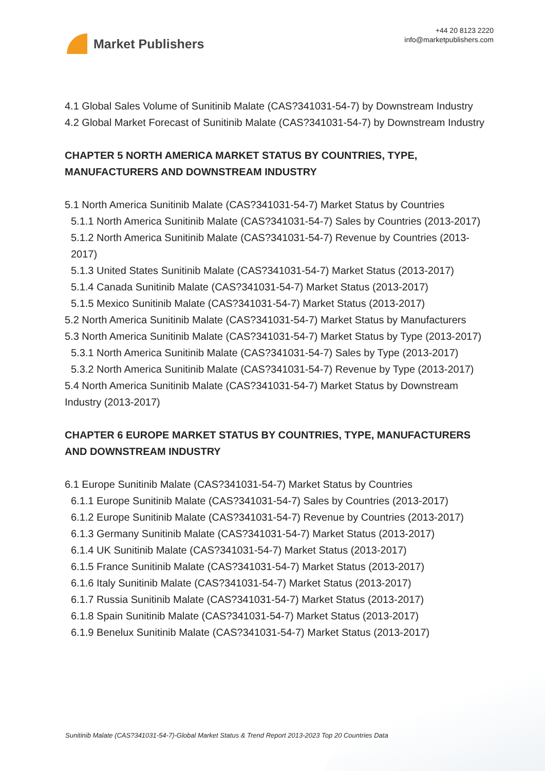Market Publishers
+44 20 8123 2220
info@marketpublishers.com
4.1 Global Sales Volume of Sunitinib Malate (CAS?341031-54-7) by Downstream Industry
4.2 Global Market Forecast of Sunitinib Malate (CAS?341031-54-7) by Downstream Industry
CHAPTER 5 NORTH AMERICA MARKET STATUS BY COUNTRIES, TYPE, MANUFACTURERS AND DOWNSTREAM INDUSTRY
5.1 North America Sunitinib Malate (CAS?341031-54-7) Market Status by Countries
5.1.1 North America Sunitinib Malate (CAS?341031-54-7) Sales by Countries (2013-2017)
5.1.2 North America Sunitinib Malate (CAS?341031-54-7) Revenue by Countries (2013-2017)
5.1.3 United States Sunitinib Malate (CAS?341031-54-7) Market Status (2013-2017)
5.1.4 Canada Sunitinib Malate (CAS?341031-54-7) Market Status (2013-2017)
5.1.5 Mexico Sunitinib Malate (CAS?341031-54-7) Market Status (2013-2017)
5.2 North America Sunitinib Malate (CAS?341031-54-7) Market Status by Manufacturers
5.3 North America Sunitinib Malate (CAS?341031-54-7) Market Status by Type (2013-2017)
5.3.1 North America Sunitinib Malate (CAS?341031-54-7) Sales by Type (2013-2017)
5.3.2 North America Sunitinib Malate (CAS?341031-54-7) Revenue by Type (2013-2017)
5.4 North America Sunitinib Malate (CAS?341031-54-7) Market Status by Downstream Industry (2013-2017)
CHAPTER 6 EUROPE MARKET STATUS BY COUNTRIES, TYPE, MANUFACTURERS AND DOWNSTREAM INDUSTRY
6.1 Europe Sunitinib Malate (CAS?341031-54-7) Market Status by Countries
6.1.1 Europe Sunitinib Malate (CAS?341031-54-7) Sales by Countries (2013-2017)
6.1.2 Europe Sunitinib Malate (CAS?341031-54-7) Revenue by Countries (2013-2017)
6.1.3 Germany Sunitinib Malate (CAS?341031-54-7) Market Status (2013-2017)
6.1.4 UK Sunitinib Malate (CAS?341031-54-7) Market Status (2013-2017)
6.1.5 France Sunitinib Malate (CAS?341031-54-7) Market Status (2013-2017)
6.1.6 Italy Sunitinib Malate (CAS?341031-54-7) Market Status (2013-2017)
6.1.7 Russia Sunitinib Malate (CAS?341031-54-7) Market Status (2013-2017)
6.1.8 Spain Sunitinib Malate (CAS?341031-54-7) Market Status (2013-2017)
6.1.9 Benelux Sunitinib Malate (CAS?341031-54-7) Market Status (2013-2017)
Sunitinib Malate (CAS?341031-54-7)-Global Market Status & Trend Report 2013-2023 Top 20 Countries Data